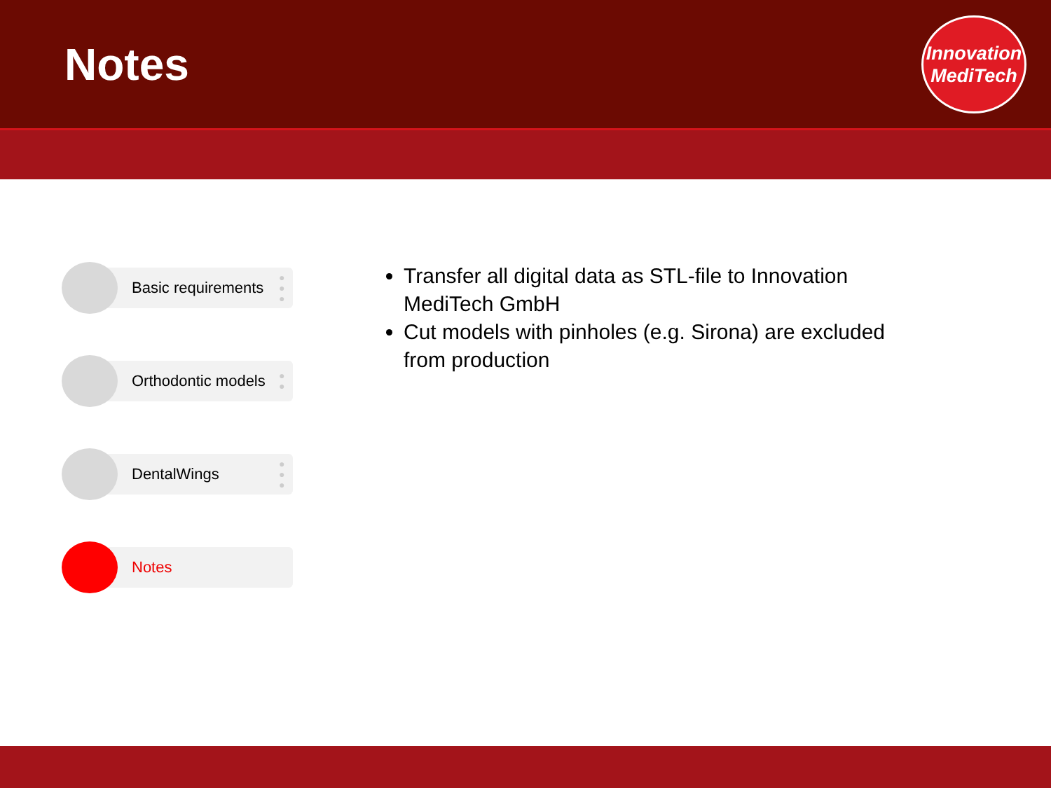Notes
Innovation
MediTech
Basic requirements
●
●
●
Orthodontic models
●
●
DentalWings
●
●
●
Notes
Transfer all digital data as STL-file to Innovation MediTech GmbH
Cut models with pinholes (e.g. Sirona) are excluded from production